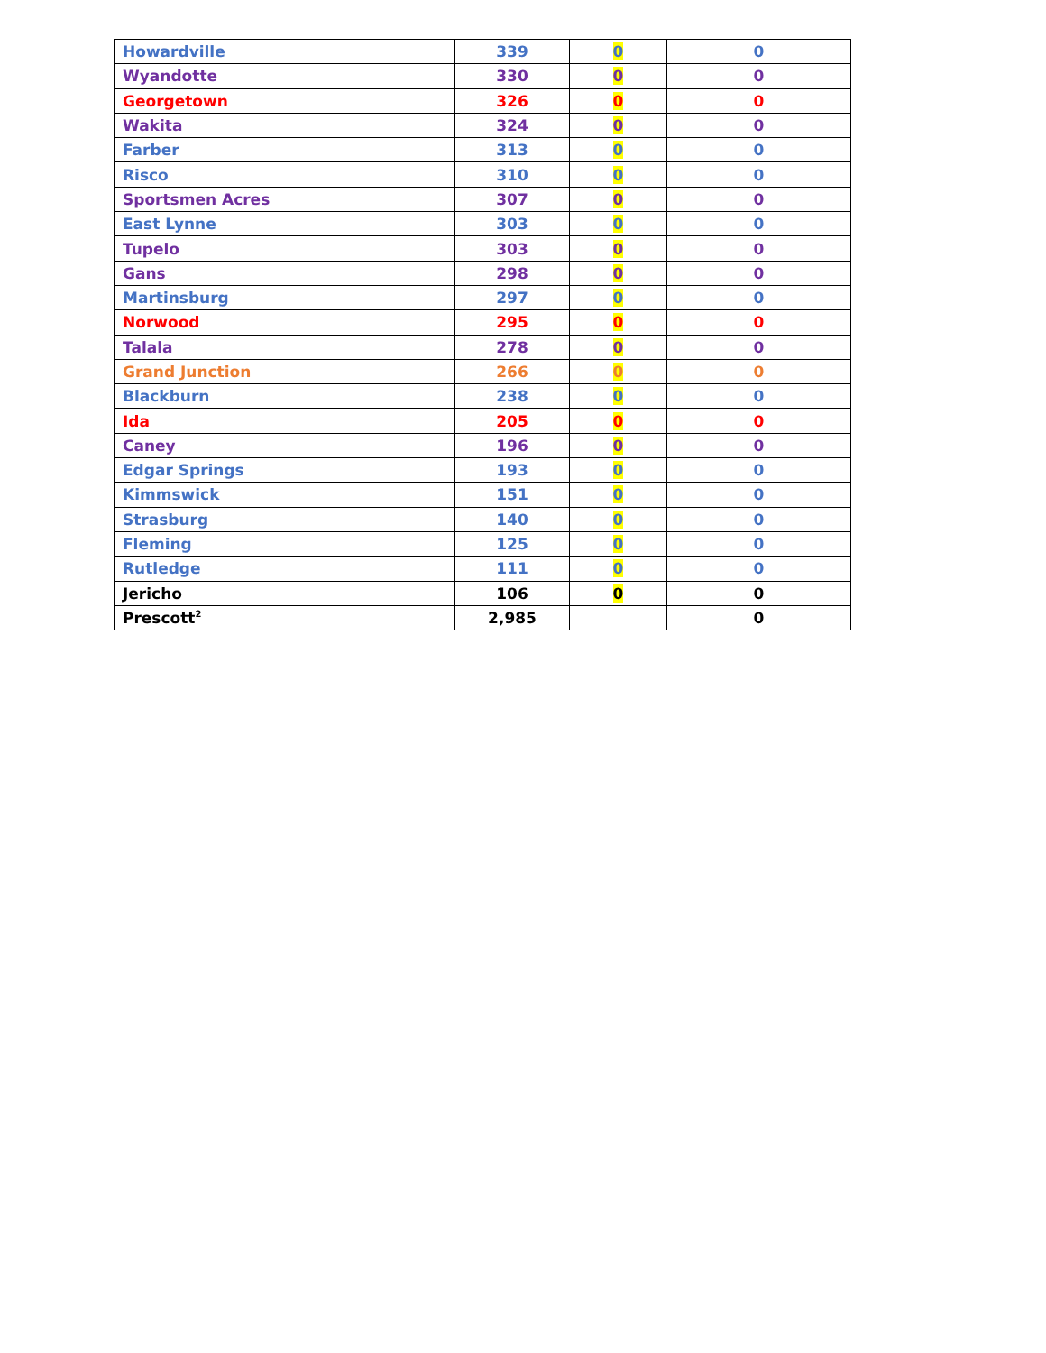| Howardville | 339 | 0 | 0 |
| Wyandotte | 330 | 0 | 0 |
| Georgetown | 326 | 0 | 0 |
| Wakita | 324 | 0 | 0 |
| Farber | 313 | 0 | 0 |
| Risco | 310 | 0 | 0 |
| Sportsmen Acres | 307 | 0 | 0 |
| East Lynne | 303 | 0 | 0 |
| Tupelo | 303 | 0 | 0 |
| Gans | 298 | 0 | 0 |
| Martinsburg | 297 | 0 | 0 |
| Norwood | 295 | 0 | 0 |
| Talala | 278 | 0 | 0 |
| Grand Junction | 266 | 0 | 0 |
| Blackburn | 238 | 0 | 0 |
| Ida | 205 | 0 | 0 |
| Caney | 196 | 0 | 0 |
| Edgar Springs | 193 | 0 | 0 |
| Kimmswick | 151 | 0 | 0 |
| Strasburg | 140 | 0 | 0 |
| Fleming | 125 | 0 | 0 |
| Rutledge | 111 | 0 | 0 |
| Jericho | 106 | 0 | 0 |
| Prescott<sup>2</sup> | 2,985 | | 0 |